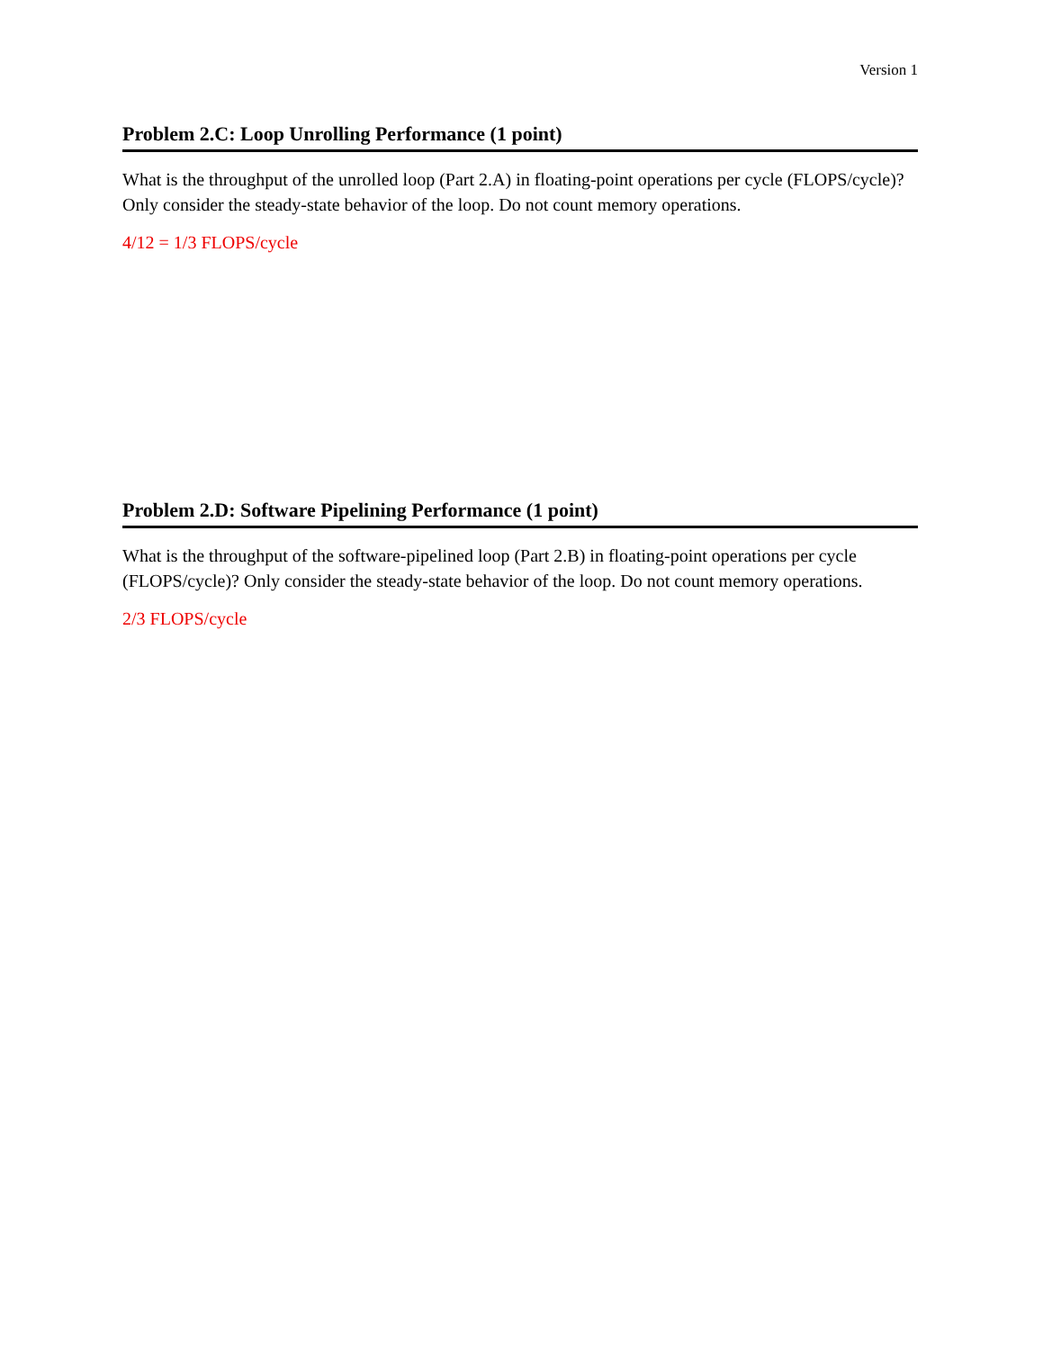Version 1
Problem 2.C: Loop Unrolling Performance (1 point)
What is the throughput of the unrolled loop (Part 2.A) in floating-point operations per cycle (FLOPS/cycle)? Only consider the steady-state behavior of the loop. Do not count memory operations.
4/12 = 1/3 FLOPS/cycle
Problem 2.D: Software Pipelining Performance (1 point)
What is the throughput of the software-pipelined loop (Part 2.B) in floating-point operations per cycle (FLOPS/cycle)? Only consider the steady-state behavior of the loop. Do not count memory operations.
2/3 FLOPS/cycle